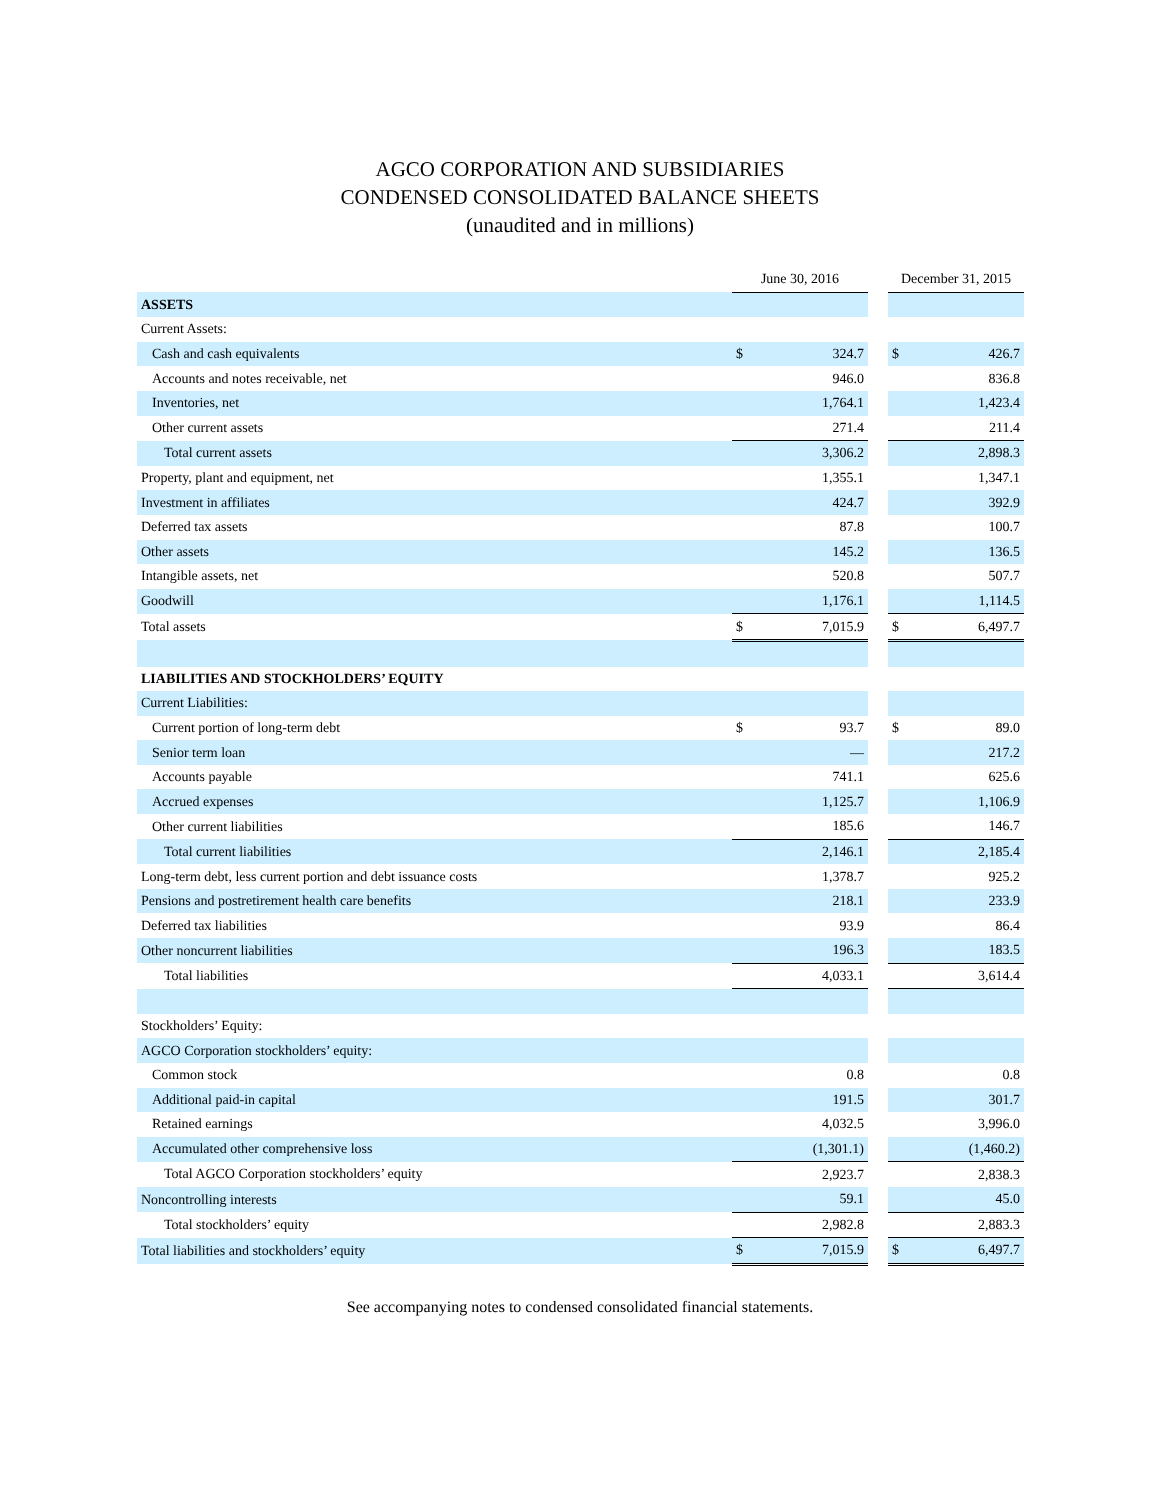AGCO CORPORATION AND SUBSIDIARIES
CONDENSED CONSOLIDATED BALANCE SHEETS
(unaudited and in millions)
| | June 30, 2016 | | | December 31, 2015 | |
| ASSETS | | | | | |
| Current Assets: | | | | | |
| Cash and cash equivalents | $ | 324.7 | | $ | 426.7 |
| Accounts and notes receivable, net | | 946.0 | | | 836.8 |
| Inventories, net | | 1,764.1 | | | 1,423.4 |
| Other current assets | | 271.4 | | | 211.4 |
| Total current assets | | 3,306.2 | | | 2,898.3 |
| Property, plant and equipment, net | | 1,355.1 | | | 1,347.1 |
| Investment in affiliates | | 424.7 | | | 392.9 |
| Deferred tax assets | | 87.8 | | | 100.7 |
| Other assets | | 145.2 | | | 136.5 |
| Intangible assets, net | | 520.8 | | | 507.7 |
| Goodwill | | 1,176.1 | | | 1,114.5 |
| Total assets | $ | 7,015.9 | | $ | 6,497.7 |
| LIABILITIES AND STOCKHOLDERS’ EQUITY | | | | | |
| Current Liabilities: | | | | | |
| Current portion of long-term debt | $ | 93.7 | | $ | 89.0 |
| Senior term loan | | — | | | 217.2 |
| Accounts payable | | 741.1 | | | 625.6 |
| Accrued expenses | | 1,125.7 | | | 1,106.9 |
| Other current liabilities | | 185.6 | | | 146.7 |
| Total current liabilities | | 2,146.1 | | | 2,185.4 |
| Long-term debt, less current portion and debt issuance costs | | 1,378.7 | | | 925.2 |
| Pensions and postretirement health care benefits | | 218.1 | | | 233.9 |
| Deferred tax liabilities | | 93.9 | | | 86.4 |
| Other noncurrent liabilities | | 196.3 | | | 183.5 |
| Total liabilities | | 4,033.1 | | | 3,614.4 |
| Stockholders’ Equity: | | | | | |
| AGCO Corporation stockholders’ equity: | | | | | |
| Common stock | | 0.8 | | | 0.8 |
| Additional paid-in capital | | 191.5 | | | 301.7 |
| Retained earnings | | 4,032.5 | | | 3,996.0 |
| Accumulated other comprehensive loss | | (1,301.1) | | | (1,460.2) |
| Total AGCO Corporation stockholders’ equity | | 2,923.7 | | | 2,838.3 |
| Noncontrolling interests | | 59.1 | | | 45.0 |
| Total stockholders’ equity | | 2,982.8 | | | 2,883.3 |
| Total liabilities and stockholders’ equity | $ | 7,015.9 | | $ | 6,497.7 |
See accompanying notes to condensed consolidated financial statements.